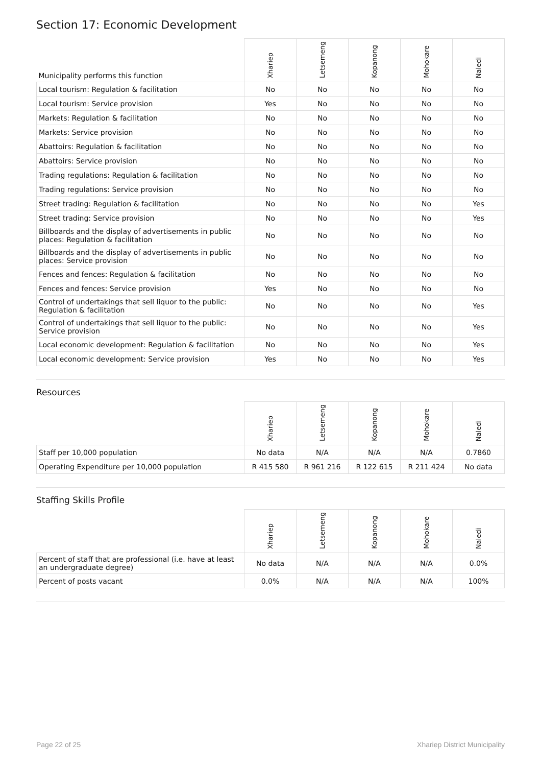Section 17: Economic Development
| Municipality performs this function | Xhariep | Letsemeng | Kopanong | Mohokare | Naledi |
| --- | --- | --- | --- | --- | --- |
| Local tourism: Regulation & facilitation | No | No | No | No | No |
| Local tourism: Service provision | Yes | No | No | No | No |
| Markets: Regulation & facilitation | No | No | No | No | No |
| Markets: Service provision | No | No | No | No | No |
| Abattoirs: Regulation & facilitation | No | No | No | No | No |
| Abattoirs: Service provision | No | No | No | No | No |
| Trading regulations: Regulation & facilitation | No | No | No | No | No |
| Trading regulations: Service provision | No | No | No | No | No |
| Street trading: Regulation & facilitation | No | No | No | No | Yes |
| Street trading: Service provision | No | No | No | No | Yes |
| Billboards and the display of advertisements in public places: Regulation & facilitation | No | No | No | No | No |
| Billboards and the display of advertisements in public places: Service provision | No | No | No | No | No |
| Fences and fences: Regulation & facilitation | No | No | No | No | No |
| Fences and fences: Service provision | Yes | No | No | No | No |
| Control of undertakings that sell liquor to the public: Regulation & facilitation | No | No | No | No | Yes |
| Control of undertakings that sell liquor to the public: Service provision | No | No | No | No | Yes |
| Local economic development: Regulation & facilitation | No | No | No | No | Yes |
| Local economic development: Service provision | Yes | No | No | No | Yes |
Resources
| | Xhariep | Letsemeng | Kopanong | Mohokare | Naledi |
| --- | --- | --- | --- | --- | --- |
| Staff per 10,000 population | No data | N/A | N/A | N/A | 0.7860 |
| Operating Expenditure per 10,000 population | R 415 580 | R 961 216 | R 122 615 | R 211 424 | No data |
Staffing Skills Profile
| | Xhariep | Letsemeng | Kopanong | Mohokare | Naledi |
| --- | --- | --- | --- | --- | --- |
| Percent of staff that are professional (i.e. have at least an undergraduate degree) | No data | N/A | N/A | N/A | 0.0% |
| Percent of posts vacant | 0.0% | N/A | N/A | N/A | 100% |
Page 22 of 25 Xhariep District Municipality